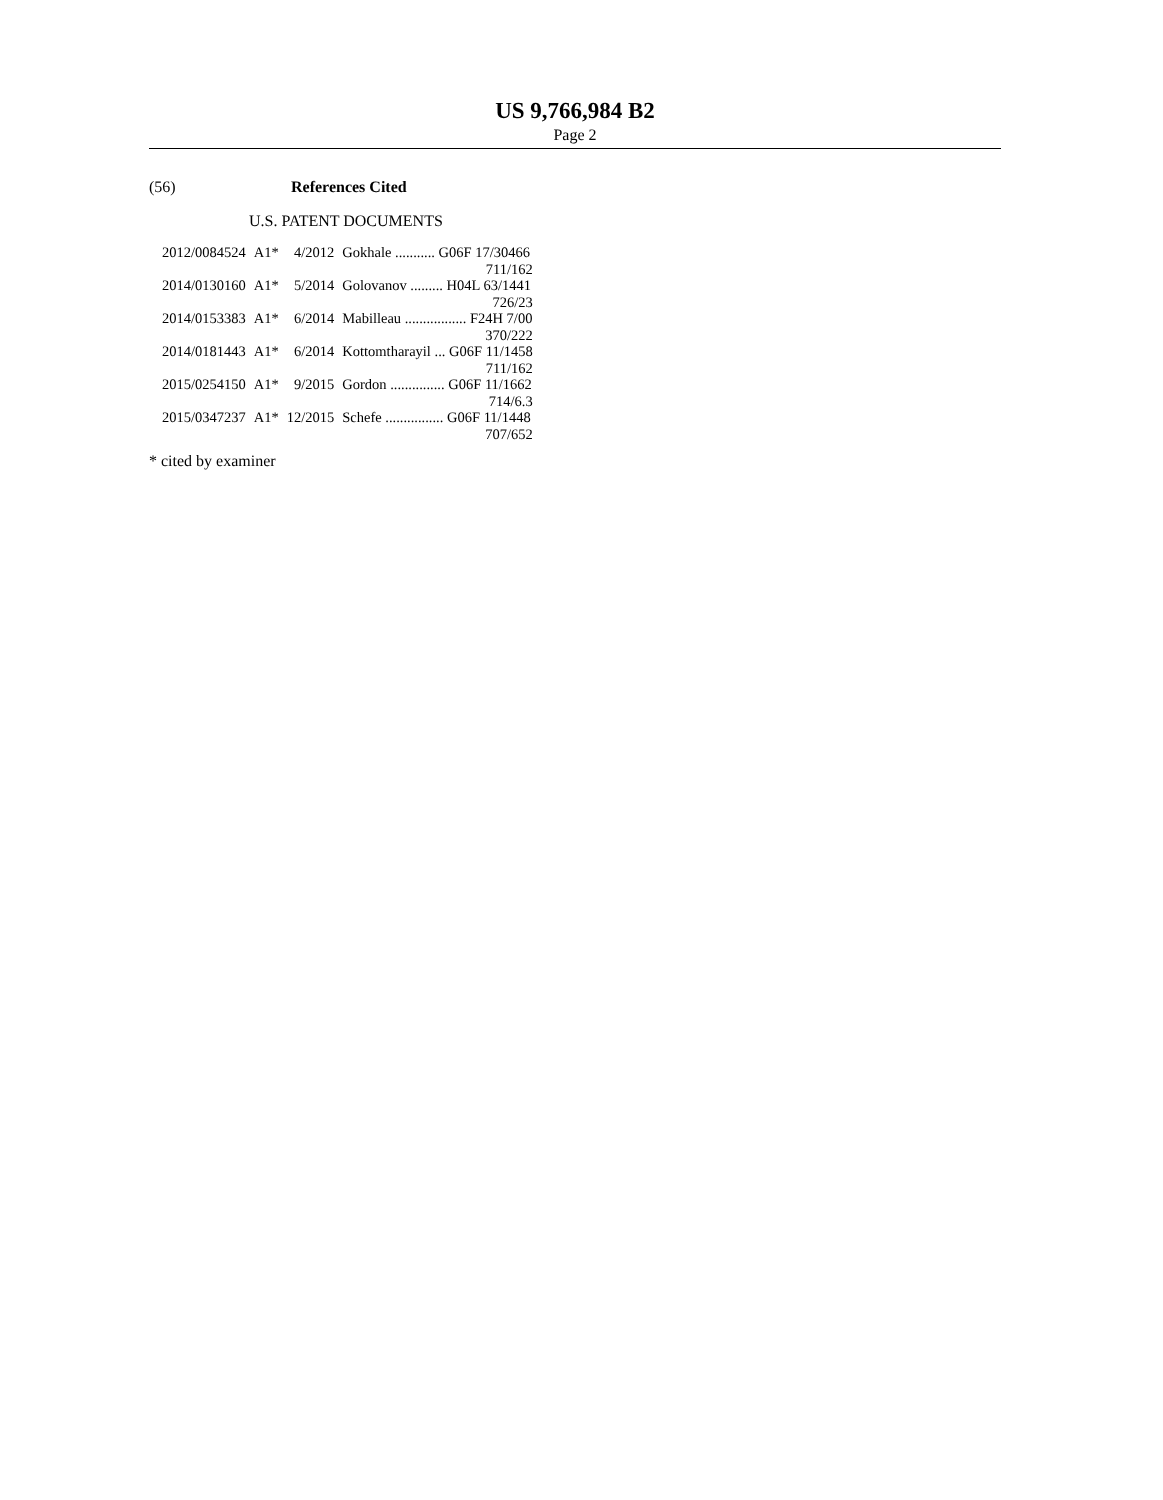US 9,766,984 B2
Page 2
(56) References Cited
U.S. PATENT DOCUMENTS
| 2012/0084524 | A1* | 4/2012 | Gokhale ........... G06F 17/30466 |
| | | | 711/162 |
| 2014/0130160 | A1* | 5/2014 | Golovanov ......... H04L 63/1441 |
| | | | 726/23 |
| 2014/0153383 | A1* | 6/2014 | Mabilleau ................. F24H 7/00 |
| | | | 370/222 |
| 2014/0181443 | A1* | 6/2014 | Kottomtharayil ... G06F 11/1458 |
| | | | 711/162 |
| 2015/0254150 | A1* | 9/2015 | Gordon ............... G06F 11/1662 |
| | | | 714/6.3 |
| 2015/0347237 | A1* | 12/2015 | Schefe ................ G06F 11/1448 |
| | | | 707/652 |
* cited by examiner